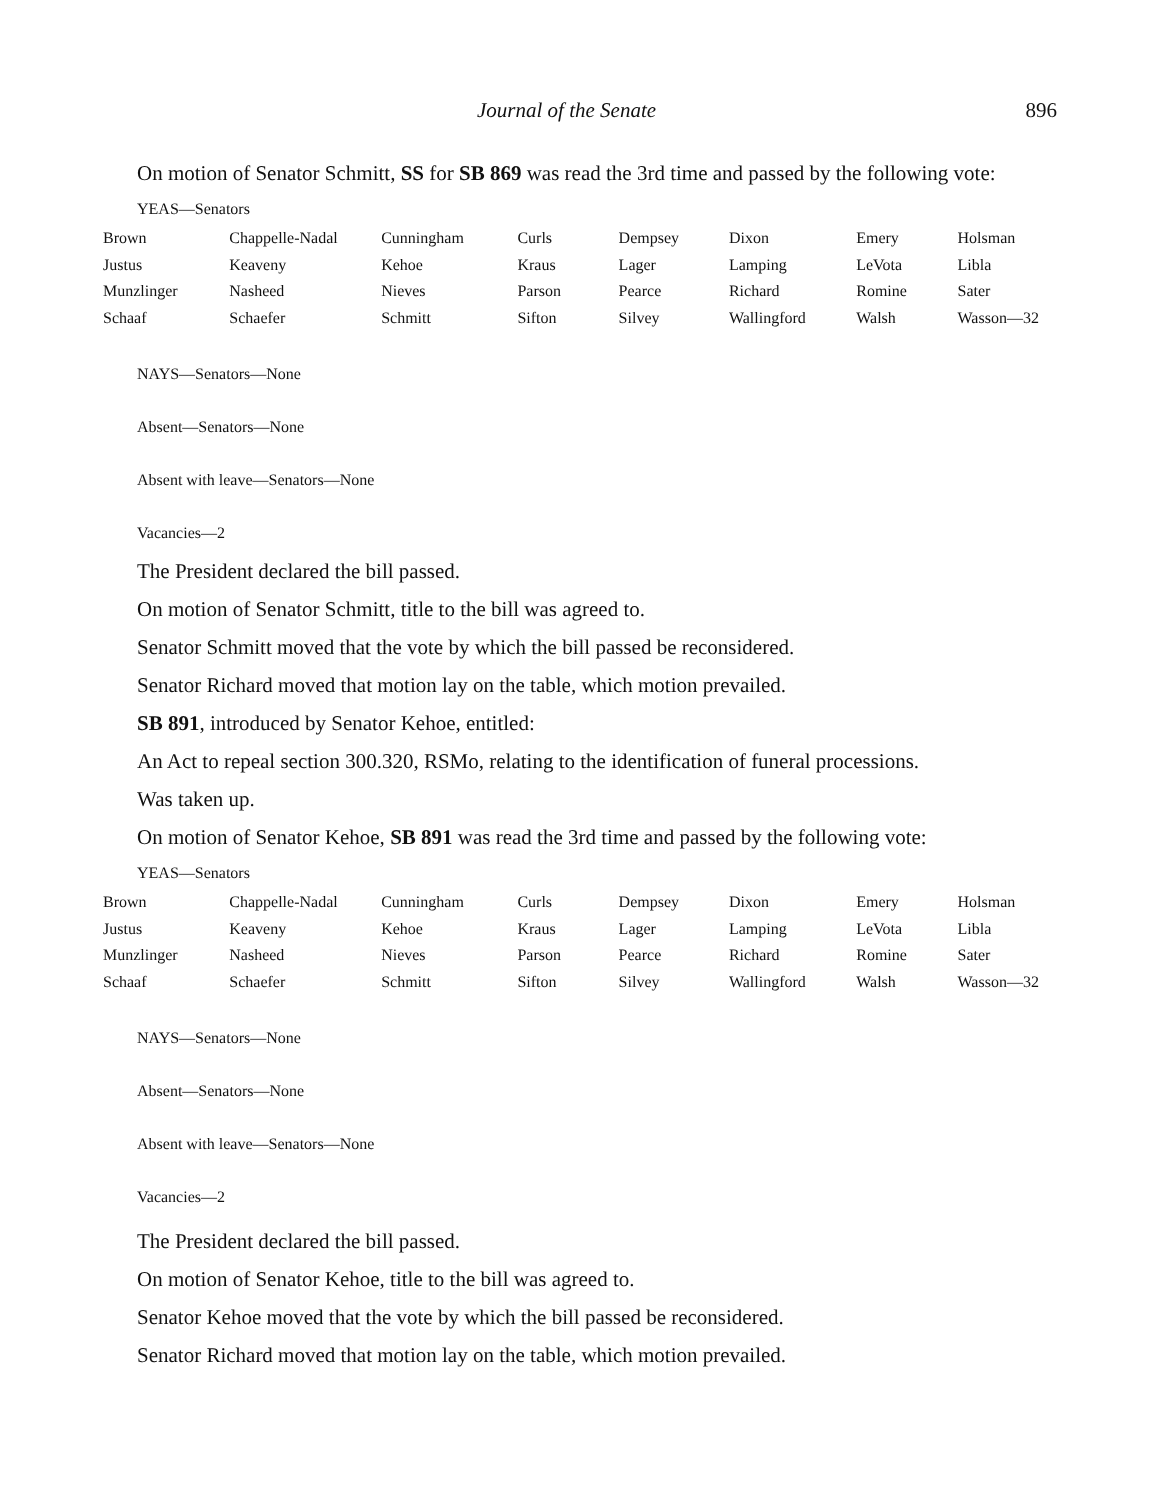Journal of the Senate 896
On motion of Senator Schmitt, SS for SB 869 was read the 3rd time and passed by the following vote:
YEAS—Senators
| Brown | Chappelle-Nadal | Cunningham | Curls | Dempsey | Dixon | Emery | Holsman |
| Justus | Keaveny | Kehoe | Kraus | Lager | Lamping | LeVota | Libla |
| Munzlinger | Nasheed | Nieves | Parson | Pearce | Richard | Romine | Sater |
| Schaaf | Schaefer | Schmitt | Sifton | Silvey | Wallingford | Walsh | Wasson—32 |
NAYS—Senators—None
Absent—Senators—None
Absent with leave—Senators—None
Vacancies—2
The President declared the bill passed.
On motion of Senator Schmitt, title to the bill was agreed to.
Senator Schmitt moved that the vote by which the bill passed be reconsidered.
Senator Richard moved that motion lay on the table, which motion prevailed.
SB 891, introduced by Senator Kehoe, entitled:
An Act to repeal section 300.320, RSMo, relating to the identification of funeral processions.
Was taken up.
On motion of Senator Kehoe, SB 891 was read the 3rd time and passed by the following vote:
YEAS—Senators
| Brown | Chappelle-Nadal | Cunningham | Curls | Dempsey | Dixon | Emery | Holsman |
| Justus | Keaveny | Kehoe | Kraus | Lager | Lamping | LeVota | Libla |
| Munzlinger | Nasheed | Nieves | Parson | Pearce | Richard | Romine | Sater |
| Schaaf | Schaefer | Schmitt | Sifton | Silvey | Wallingford | Walsh | Wasson—32 |
NAYS—Senators—None
Absent—Senators—None
Absent with leave—Senators—None
Vacancies—2
The President declared the bill passed.
On motion of Senator Kehoe, title to the bill was agreed to.
Senator Kehoe moved that the vote by which the bill passed be reconsidered.
Senator Richard moved that motion lay on the table, which motion prevailed.